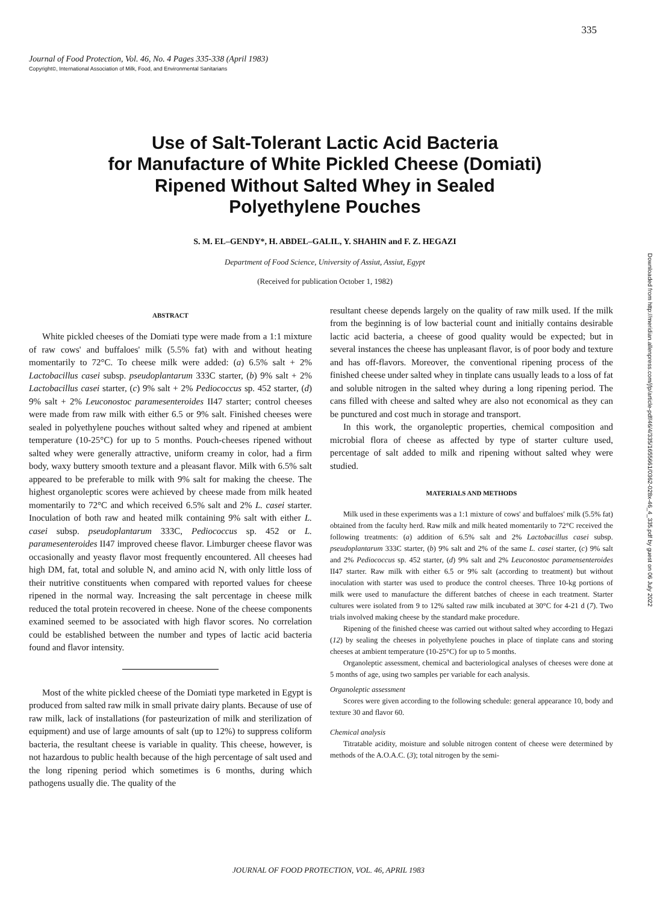335
Journal of Food Protection, Vol. 46, No. 4 Pages 335-338 (April 1983)
Copyright©, International Association of Milk, Food, and Environmental Sanitarians
Use of Salt-Tolerant Lactic Acid Bacteria
for Manufacture of White Pickled Cheese (Domiati)
Ripened Without Salted Whey in Sealed
Polyethylene Pouches
S. M. EL–GENDY*, H. ABDEL–GALIL, Y. SHAHIN and F. Z. HEGAZI
Department of Food Science, University of Assiut, Assiut, Egypt
(Received for publication October 1, 1982)
ABSTRACT
White pickled cheeses of the Domiati type were made from a 1:1 mixture of raw cows' and buffaloes' milk (5.5% fat) with and without heating momentarily to 72°C. To cheese milk were added: (a) 6.5% salt + 2% Lactobacillus casei subsp. pseudoplantarum 333C starter, (b) 9% salt + 2% Lactobacillus casei starter, (c) 9% salt + 2% Pediococcus sp. 452 starter, (d) 9% salt + 2% Leuconostoc paramesenteroides II47 starter; control cheeses were made from raw milk with either 6.5 or 9% salt. Finished cheeses were sealed in polyethylene pouches without salted whey and ripened at ambient temperature (10-25°C) for up to 5 months. Pouch-cheeses ripened without salted whey were generally attractive, uniform creamy in color, had a firm body, waxy buttery smooth texture and a pleasant flavor. Milk with 6.5% salt appeared to be preferable to milk with 9% salt for making the cheese. The highest organoleptic scores were achieved by cheese made from milk heated momentarily to 72°C and which received 6.5% salt and 2% L. casei starter. Inoculation of both raw and heated milk containing 9% salt with either L. casei subsp. pseudoplantarum 333C, Pediococcus sp. 452 or L. paramesenteroides II47 improved cheese flavor. Limburger cheese flavor was occasionally and yeasty flavor most frequently encountered. All cheeses had high DM, fat, total and soluble N, and amino acid N, with only little loss of their nutritive constituents when compared with reported values for cheese ripened in the normal way. Increasing the salt percentage in cheese milk reduced the total protein recovered in cheese. None of the cheese components examined seemed to be associated with high flavor scores. No correlation could be established between the number and types of lactic acid bacteria found and flavor intensity.
Most of the white pickled cheese of the Domiati type marketed in Egypt is produced from salted raw milk in small private dairy plants. Because of use of raw milk, lack of installations (for pasteurization of milk and sterilization of equipment) and use of large amounts of salt (up to 12%) to suppress coliform bacteria, the resultant cheese is variable in quality. This cheese, however, is not hazardous to public health because of the high percentage of salt used and the long ripening period which sometimes is 6 months, during which pathogens usually die. The quality of the
resultant cheese depends largely on the quality of raw milk used. If the milk from the beginning is of low bacterial count and initially contains desirable lactic acid bacteria, a cheese of good quality would be expected; but in several instances the cheese has unpleasant flavor, is of poor body and texture and has off-flavors. Moreover, the conventional ripening process of the finished cheese under salted whey in tinplate cans usually leads to a loss of fat and soluble nitrogen in the salted whey during a long ripening period. The cans filled with cheese and salted whey are also not economical as they can be punctured and cost much in storage and transport.
In this work, the organoleptic properties, chemical composition and microbial flora of cheese as affected by type of starter culture used, percentage of salt added to milk and ripening without salted whey were studied.
MATERIALS AND METHODS
Milk used in these experiments was a 1:1 mixture of cows' and buffaloes' milk (5.5% fat) obtained from the faculty herd. Raw milk and milk heated momentarily to 72°C received the following treatments: (a) addition of 6.5% salt and 2% Lactobacillus casei subsp. pseudoplantarum 333C starter, (b) 9% salt and 2% of the same L. casei starter, (c) 9% salt and 2% Pediococcus sp. 452 starter, (d) 9% salt and 2% Leuconostoc paramensenteroides II47 starter. Raw milk with either 6.5 or 9% salt (according to treatment) but without inoculation with starter was used to produce the control cheeses. Three 10-kg portions of milk were used to manufacture the different batches of cheese in each treatment. Starter cultures were isolated from 9 to 12% salted raw milk incubated at 30°C for 4-21 d (7). Two trials involved making cheese by the standard make procedure.
Ripening of the finished cheese was carried out without salted whey according to Hegazi (12) by sealing the cheeses in polyethylene pouches in place of tinplate cans and storing cheeses at ambient temperature (10-25°C) for up to 5 months.
Organoleptic assessment, chemical and bacteriological analyses of cheeses were done at 5 months of age, using two samples per variable for each analysis.
Organoleptic assessment
Scores were given according to the following schedule: general appearance 10, body and texture 30 and flavor 60.
Chemical analysis
Titratable acidity, moisture and soluble nitrogen content of cheese were determined by methods of the A.O.A.C. (3); total nitrogen by the semi-
JOURNAL OF FOOD PROTECTION, VOL. 46, APRIL 1983
Downloaded from http://meridian.allenpress.com/jfp/article-pdf/46/4/335/1655661/0362-028x-46_4_335.pdf by guest on 06 July 2022